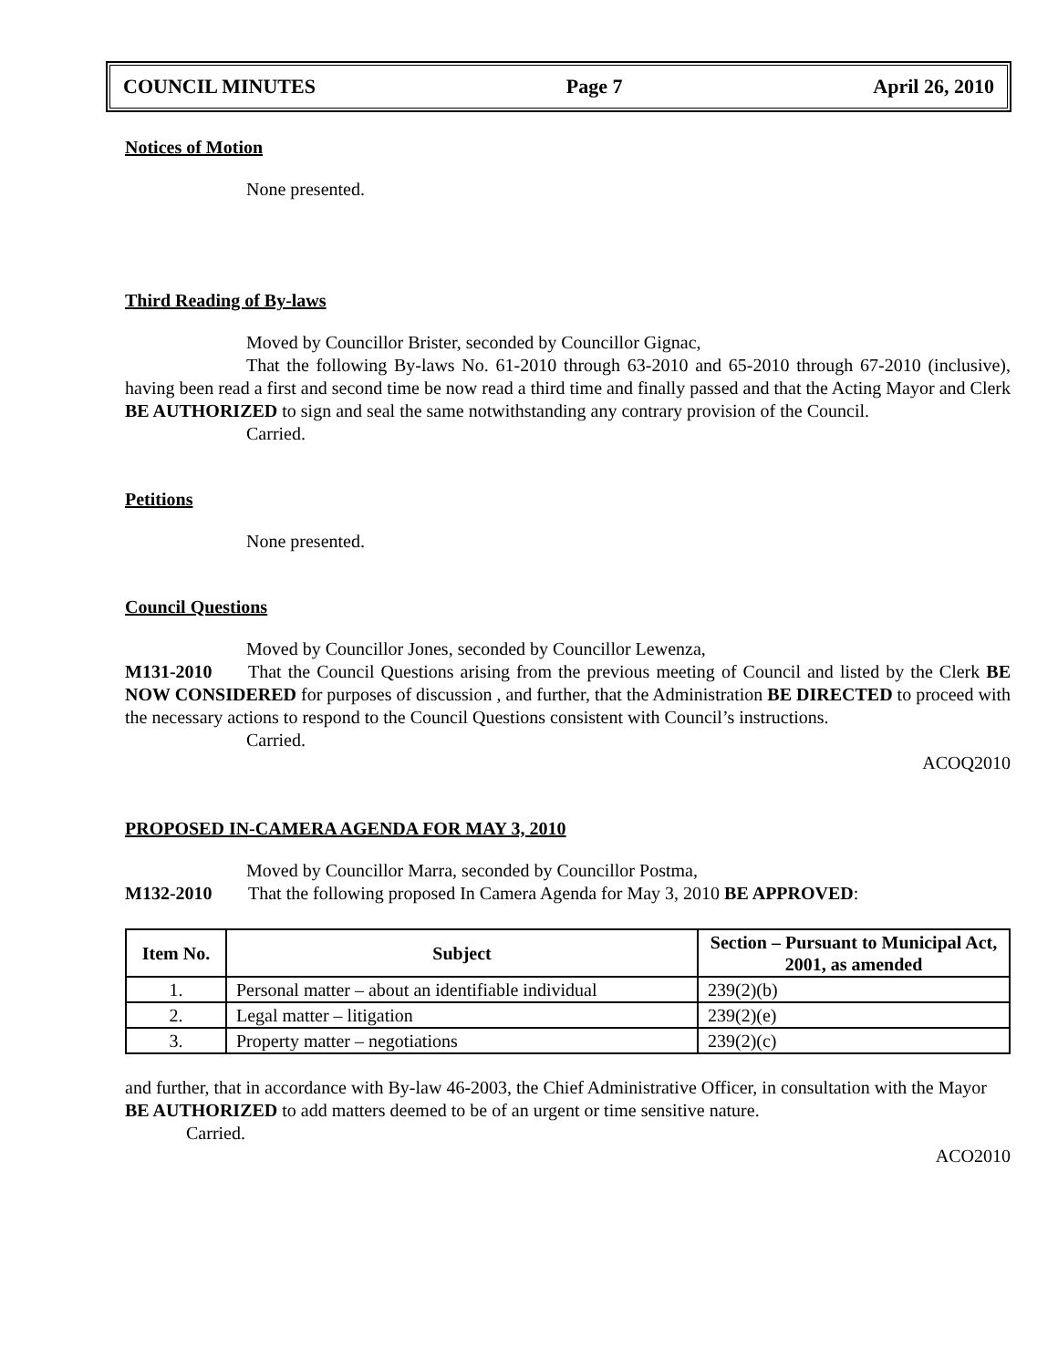COUNCIL MINUTES Page 7 April 26, 2010
Notices of Motion
None presented.
Third Reading of By-laws
Moved by Councillor Brister, seconded by Councillor Gignac,
That the following By-laws No. 61-2010 through 63-2010 and 65-2010 through 67-2010 (inclusive), having been read a first and second time be now read a third time and finally passed and that the Acting Mayor and Clerk BE AUTHORIZED to sign and seal the same notwithstanding any contrary provision of the Council.
Carried.
Petitions
None presented.
Council Questions
Moved by Councillor Jones, seconded by Councillor Lewenza,
M131-2010 That the Council Questions arising from the previous meeting of Council and listed by the Clerk BE NOW CONSIDERED for purposes of discussion , and further, that the Administration BE DIRECTED to proceed with the necessary actions to respond to the Council Questions consistent with Council’s instructions.
Carried.
ACOQ2010
PROPOSED IN-CAMERA AGENDA FOR MAY 3, 2010
Moved by Councillor Marra, seconded by Councillor Postma,
M132-2010 That the following proposed In Camera Agenda for May 3, 2010 BE APPROVED:
| Item No. | Subject | Section – Pursuant to Municipal Act, 2001, as amended |
| --- | --- | --- |
| 1. | Personal matter – about an identifiable individual | 239(2)(b) |
| 2. | Legal matter – litigation | 239(2)(e) |
| 3. | Property matter – negotiations | 239(2)(c) |
and further, that in accordance with By-law 46-2003, the Chief Administrative Officer, in consultation with the Mayor BE AUTHORIZED to add matters deemed to be of an urgent or time sensitive nature.
Carried.
ACO2010